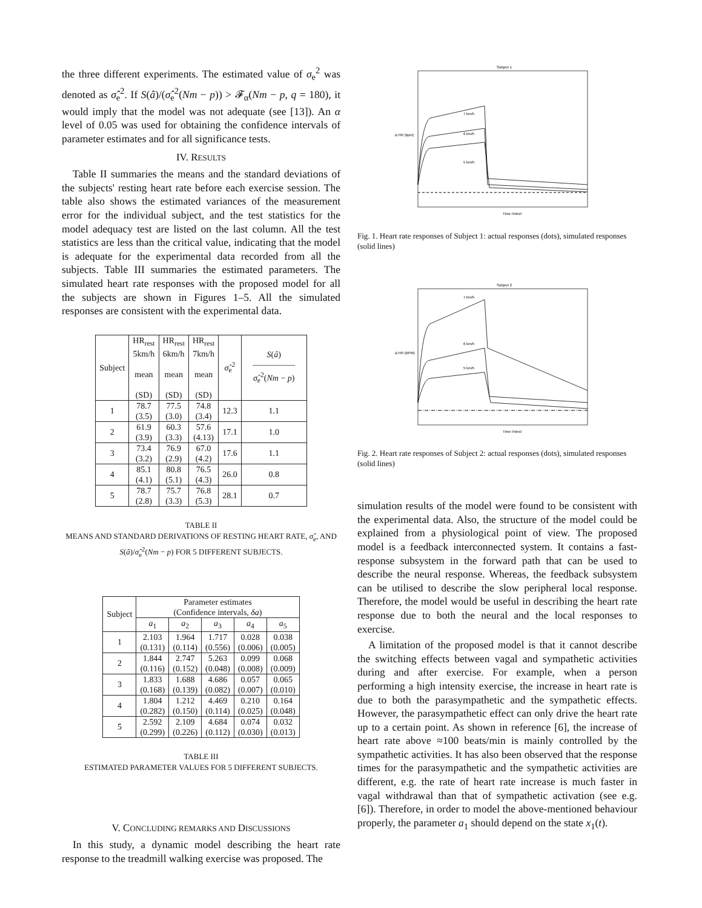the three different experiments. The estimated value of σ<sub>e</sub><sup>2</sup> was denoted as σ̂<sub>e</sub><sup>2</sup>. If S(â)/(σ̂<sub>e</sub><sup>2</sup>(Nm − p)) > 𝓕<sub>α</sub>(Nm − p, q = 180), it would imply that the model was not adequate (see [13]). An α level of 0.05 was used for obtaining the confidence intervals of parameter estimates and for all significance tests.
IV. RESULTS
Table II summaries the means and the standard deviations of the subjects' resting heart rate before each exercise session. The table also shows the estimated variances of the measurement error for the individual subject, and the test statistics for the model adequacy test are listed on the last column. All the test statistics are less than the critical value, indicating that the model is adequate for the experimental data recorded from all the subjects. Table III summaries the estimated parameters. The simulated heart rate responses with the proposed model for all the subjects are shown in Figures 1–5. All the simulated responses are consistent with the experimental data.
| Subject | HR<sub>rest</sub> 5km/h mean (SD) | HR<sub>rest</sub> 6km/h mean (SD) | HR<sub>rest</sub> 7km/h mean (SD) | σ̂<sub>e</sub><sup>2</sup> | S ( â ) ――――― σ̂<sub>e</sub><sup>2</sup>( Nm − p ) |
| --- | --- | --- | --- | --- | --- |
| 1 | 78.7 (3.5) | 77.5 (3.0) | 74.8 (3.4) | 12.3 | 1.1 |
| 2 | 61.9 (3.9) | 60.3 (3.3) | 57.6 (4.13) | 17.1 | 1.0 |
| 3 | 73.4 (3.2) | 76.9 (2.9) | 67.0 (4.2) | 17.6 | 1.1 |
| 4 | 85.1 (4.1) | 80.8 (5.1) | 76.5 (4.3) | 26.0 | 0.8 |
| 5 | 78.7 (2.8) | 75.7 (3.3) | 76.8 (5.3) | 28.1 | 0.7 |
TABLE II
MEANS AND STANDARD DERIVATIONS OF RESTING HEART RATE, σ̂<sub>e</sub>, AND S(â)/σ̂<sub>e</sub><sup>2</sup>(Nm − p) FOR 5 DIFFERENT SUBJECTS.
| Subject | Parameter estimates (Confidence intervals, δa ) | | | | |
| --- | --- | --- | --- | --- | --- |
| | a<sub>1</sub> | a<sub>2</sub> | a<sub>3</sub> | a<sub>4</sub> | a<sub>5</sub> |
| 1 | 2.103 (0.131) | 1.964 (0.114) | 1.717 (0.556) | 0.028 (0.006) | 0.038 (0.005) |
| 2 | 1.844 (0.116) | 2.747 (0.152) | 5.263 (0.048) | 0.099 (0.008) | 0.068 (0.009) |
| 3 | 1.833 (0.168) | 1.688 (0.139) | 4.686 (0.082) | 0.057 (0.007) | 0.065 (0.010) |
| 4 | 1.804 (0.282) | 1.212 (0.150) | 4.469 (0.114) | 0.210 (0.025) | 0.164 (0.048) |
| 5 | 2.592 (0.299) | 2.109 (0.226) | 4.684 (0.112) | 0.074 (0.030) | 0.032 (0.013) |
TABLE III
ESTIMATED PARAMETER VALUES FOR 5 DIFFERENT SUBJECTS.
V. CONCLUDING REMARKS AND DISCUSSIONS
In this study, a dynamic model describing the heart rate response to the treadmill walking exercise was proposed. The
Subject 1
7 km/h
6 km/h
5 km/h
Time (mins)
Δ HR (bpm)
Fig. 1. Heart rate responses of Subject 1: actual responses (dots), simulated responses (solid lines)
Subject 2
7 km/h
6 km/h
5 km/h
Time (mins)
Δ HR (BPM)
Fig. 2. Heart rate responses of Subject 2: actual responses (dots), simulated responses (solid lines)
simulation results of the model were found to be consistent with the experimental data. Also, the structure of the model could be explained from a physiological point of view. The proposed model is a feedback interconnected system. It contains a fast-response subsystem in the forward path that can be used to describe the neural response. Whereas, the feedback subsystem can be utilised to describe the slow peripheral local response. Therefore, the model would be useful in describing the heart rate response due to both the neural and the local responses to exercise.
A limitation of the proposed model is that it cannot describe the switching effects between vagal and sympathetic activities during and after exercise. For example, when a person performing a high intensity exercise, the increase in heart rate is due to both the parasympathetic and the sympathetic effects. However, the parasympathetic effect can only drive the heart rate up to a certain point. As shown in reference [6], the increase of heart rate above ≈100 beats/min is mainly controlled by the sympathetic activities. It has also been observed that the response times for the parasympathetic and the sympathetic activities are different, e.g. the rate of heart rate increase is much faster in vagal withdrawal than that of sympathetic activation (see e.g. [6]). Therefore, in order to model the above-mentioned behaviour properly, the parameter a<sub>1</sub> should depend on the state x<sub>1</sub>(t).